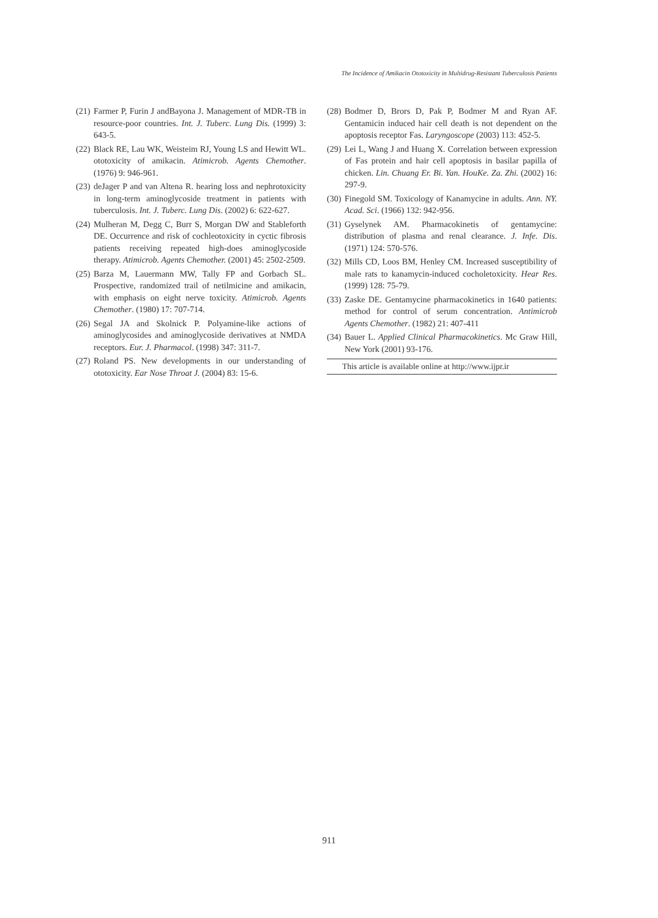The Incidence of Amikacin Ototoxicity in Multidrug-Resistant Tuberculosis Patients
(21) Farmer P, Furin J andBayona J. Management of MDR-TB in resource-poor countries. Int. J. Tuberc. Lung Dis. (1999) 3: 643-5.
(22) Black RE, Lau WK, Weisteim RJ, Young LS and Hewitt WL. ototoxicity of amikacin. Atimicrob. Agents Chemother. (1976) 9: 946-961.
(23) deJager P and van Altena R. hearing loss and nephrotoxicity in long-term aminoglycoside treatment in patients with tuberculosis. Int. J. Tuberc. Lung Dis. (2002) 6: 622-627.
(24) Mulheran M, Degg C, Burr S, Morgan DW and Stableforth DE. Occurrence and risk of cochleotoxicity in cyctic fibrosis patients receiving repeated high-does aminoglycoside therapy. Atimicrob. Agents Chemother. (2001) 45: 2502-2509.
(25) Barza M, Lauermann MW, Tally FP and Gorbach SL. Prospective, randomized trail of netilmicine and amikacin, with emphasis on eight nerve toxicity. Atimicrob. Agents Chemother. (1980) 17: 707-714.
(26) Segal JA and Skolnick P. Polyamine-like actions of aminoglycosides and aminoglycoside derivatives at NMDA receptors. Eur. J. Pharmacol. (1998) 347: 311-7.
(27) Roland PS. New developments in our understanding of ototoxicity. Ear Nose Throat J. (2004) 83: 15-6.
(28) Bodmer D, Brors D, Pak P, Bodmer M and Ryan AF. Gentamicin induced hair cell death is not dependent on the apoptosis receptor Fas. Laryngoscope (2003) 113: 452-5.
(29) Lei L, Wang J and Huang X. Correlation between expression of Fas protein and hair cell apoptosis in basilar papilla of chicken. Lin. Chuang Er. Bi. Yan. HouKe. Za. Zhi. (2002) 16: 297-9.
(30) Finegold SM. Toxicology of Kanamycine in adults. Ann. NY. Acad. Sci. (1966) 132: 942-956.
(31) Gyselynek AM. Pharmacokinetis of gentamycine: distribution of plasma and renal clearance. J. Infe. Dis. (1971) 124: 570-576.
(32) Mills CD, Loos BM, Henley CM. Increased susceptibility of male rats to kanamycin-induced cocholetoxicity. Hear Res. (1999) 128: 75-79.
(33) Zaske DE. Gentamycine pharmacokinetics in 1640 patients: method for control of serum concentration. Antimicrob Agents Chemother. (1982) 21: 407-411
(34) Bauer L. Applied Clinical Pharmacokinetics. Mc Graw Hill, New York (2001) 93-176.
This article is available online at http://www.ijpr.ir
911